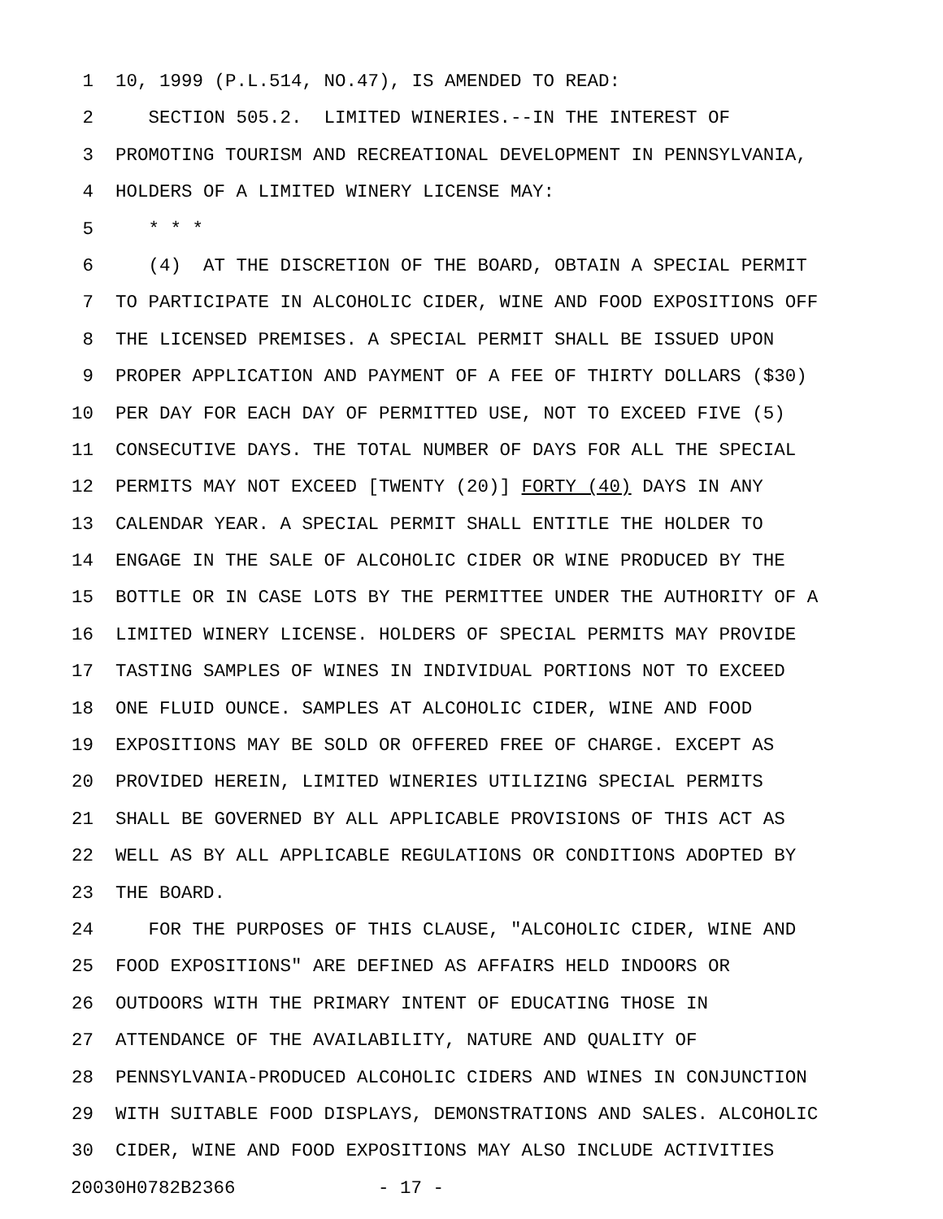1 10, 1999 (P.L.514, NO.47), IS AMENDED TO READ:
2 SECTION 505.2. LIMITED WINERIES.--IN THE INTEREST OF
3 PROMOTING TOURISM AND RECREATIONAL DEVELOPMENT IN PENNSYLVANIA,
4 HOLDERS OF A LIMITED WINERY LICENSE MAY:
5 * * *
6 (4) AT THE DISCRETION OF THE BOARD, OBTAIN A SPECIAL PERMIT
7 TO PARTICIPATE IN ALCOHOLIC CIDER, WINE AND FOOD EXPOSITIONS OFF
8 THE LICENSED PREMISES. A SPECIAL PERMIT SHALL BE ISSUED UPON
9 PROPER APPLICATION AND PAYMENT OF A FEE OF THIRTY DOLLARS ($30)
10 PER DAY FOR EACH DAY OF PERMITTED USE, NOT TO EXCEED FIVE (5)
11 CONSECUTIVE DAYS. THE TOTAL NUMBER OF DAYS FOR ALL THE SPECIAL
12 PERMITS MAY NOT EXCEED [TWENTY (20)] FORTY (40) DAYS IN ANY
13 CALENDAR YEAR. A SPECIAL PERMIT SHALL ENTITLE THE HOLDER TO
14 ENGAGE IN THE SALE OF ALCOHOLIC CIDER OR WINE PRODUCED BY THE
15 BOTTLE OR IN CASE LOTS BY THE PERMITTEE UNDER THE AUTHORITY OF A
16 LIMITED WINERY LICENSE. HOLDERS OF SPECIAL PERMITS MAY PROVIDE
17 TASTING SAMPLES OF WINES IN INDIVIDUAL PORTIONS NOT TO EXCEED
18 ONE FLUID OUNCE. SAMPLES AT ALCOHOLIC CIDER, WINE AND FOOD
19 EXPOSITIONS MAY BE SOLD OR OFFERED FREE OF CHARGE. EXCEPT AS
20 PROVIDED HEREIN, LIMITED WINERIES UTILIZING SPECIAL PERMITS
21 SHALL BE GOVERNED BY ALL APPLICABLE PROVISIONS OF THIS ACT AS
22 WELL AS BY ALL APPLICABLE REGULATIONS OR CONDITIONS ADOPTED BY
23 THE BOARD.
24 FOR THE PURPOSES OF THIS CLAUSE, "ALCOHOLIC CIDER, WINE AND
25 FOOD EXPOSITIONS" ARE DEFINED AS AFFAIRS HELD INDOORS OR
26 OUTDOORS WITH THE PRIMARY INTENT OF EDUCATING THOSE IN
27 ATTENDANCE OF THE AVAILABILITY, NATURE AND QUALITY OF
28 PENNSYLVANIA-PRODUCED ALCOHOLIC CIDERS AND WINES IN CONJUNCTION
29 WITH SUITABLE FOOD DISPLAYS, DEMONSTRATIONS AND SALES. ALCOHOLIC
30 CIDER, WINE AND FOOD EXPOSITIONS MAY ALSO INCLUDE ACTIVITIES
20030H0782B2366 - 17 -